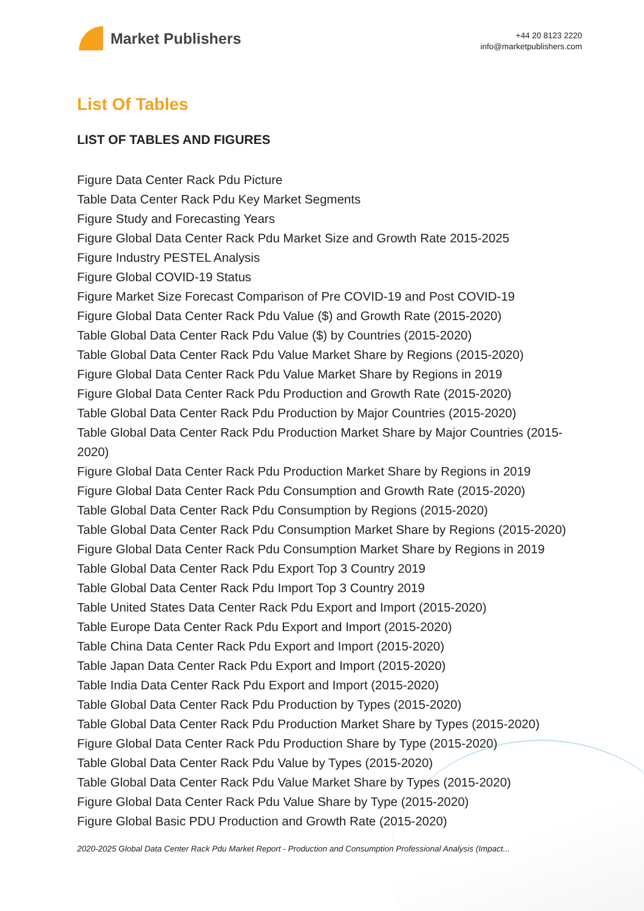Market Publishers
+44 20 8123 2220
info@marketpublishers.com
List Of Tables
LIST OF TABLES AND FIGURES
Figure Data Center Rack Pdu Picture
Table Data Center Rack Pdu Key Market Segments
Figure Study and Forecasting Years
Figure Global Data Center Rack Pdu Market Size and Growth Rate 2015-2025
Figure Industry PESTEL Analysis
Figure Global COVID-19 Status
Figure Market Size Forecast Comparison of Pre COVID-19 and Post COVID-19
Figure Global Data Center Rack Pdu Value ($) and Growth Rate (2015-2020)
Table Global Data Center Rack Pdu Value ($) by Countries (2015-2020)
Table Global Data Center Rack Pdu Value Market Share by Regions (2015-2020)
Figure Global Data Center Rack Pdu Value Market Share by Regions in 2019
Figure Global Data Center Rack Pdu Production and Growth Rate (2015-2020)
Table Global Data Center Rack Pdu Production by Major Countries (2015-2020)
Table Global Data Center Rack Pdu Production Market Share by Major Countries (2015-2020)
Figure Global Data Center Rack Pdu Production Market Share by Regions in 2019
Figure Global Data Center Rack Pdu Consumption and Growth Rate (2015-2020)
Table Global Data Center Rack Pdu Consumption by Regions (2015-2020)
Table Global Data Center Rack Pdu Consumption Market Share by Regions (2015-2020)
Figure Global Data Center Rack Pdu Consumption Market Share by Regions in 2019
Table Global Data Center Rack Pdu Export Top 3 Country 2019
Table Global Data Center Rack Pdu Import Top 3 Country 2019
Table United States Data Center Rack Pdu Export and Import (2015-2020)
Table Europe Data Center Rack Pdu Export and Import (2015-2020)
Table China Data Center Rack Pdu Export and Import (2015-2020)
Table Japan Data Center Rack Pdu Export and Import (2015-2020)
Table India Data Center Rack Pdu Export and Import (2015-2020)
Table Global Data Center Rack Pdu Production by Types (2015-2020)
Table Global Data Center Rack Pdu Production Market Share by Types (2015-2020)
Figure Global Data Center Rack Pdu Production Share by Type (2015-2020)
Table Global Data Center Rack Pdu Value by Types (2015-2020)
Table Global Data Center Rack Pdu Value Market Share by Types (2015-2020)
Figure Global Data Center Rack Pdu Value Share by Type (2015-2020)
Figure Global Basic PDU Production and Growth Rate (2015-2020)
2020-2025 Global Data Center Rack Pdu Market Report - Production and Consumption Professional Analysis (Impact...